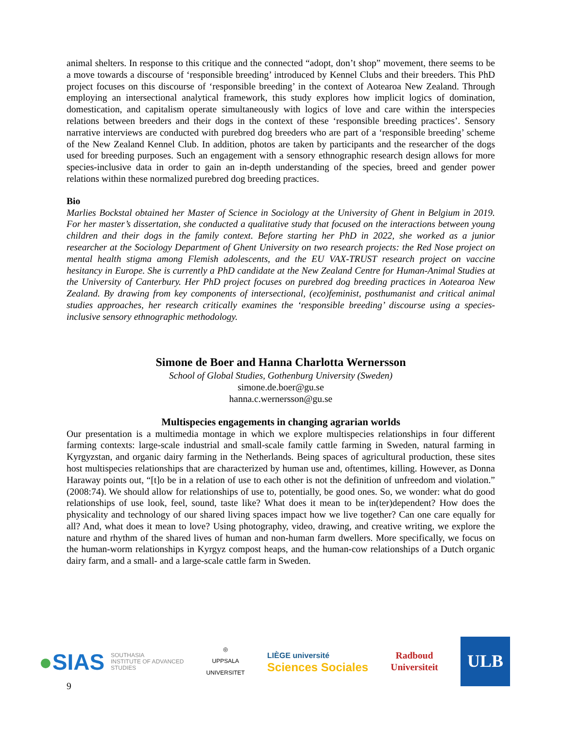animal shelters. In response to this critique and the connected “adopt, don’t shop” movement, there seems to be a move towards a discourse of ‘responsible breeding’ introduced by Kennel Clubs and their breeders. This PhD project focuses on this discourse of ‘responsible breeding’ in the context of Aotearoa New Zealand. Through employing an intersectional analytical framework, this study explores how implicit logics of domination, domestication, and capitalism operate simultaneously with logics of love and care within the interspecies relations between breeders and their dogs in the context of these ‘responsible breeding practices’. Sensory narrative interviews are conducted with purebred dog breeders who are part of a ‘responsible breeding’ scheme of the New Zealand Kennel Club. In addition, photos are taken by participants and the researcher of the dogs used for breeding purposes. Such an engagement with a sensory ethnographic research design allows for more species-inclusive data in order to gain an in-depth understanding of the species, breed and gender power relations within these normalized purebred dog breeding practices.
Bio
Marlies Bockstal obtained her Master of Science in Sociology at the University of Ghent in Belgium in 2019. For her master’s dissertation, she conducted a qualitative study that focused on the interactions between young children and their dogs in the family context. Before starting her PhD in 2022, she worked as a junior researcher at the Sociology Department of Ghent University on two research projects: the Red Nose project on mental health stigma among Flemish adolescents, and the EU VAX-TRUST research project on vaccine hesitancy in Europe. She is currently a PhD candidate at the New Zealand Centre for Human-Animal Studies at the University of Canterbury. Her PhD project focuses on purebred dog breeding practices in Aotearoa New Zealand. By drawing from key components of intersectional, (eco)feminist, posthumanist and critical animal studies approaches, her research critically examines the ‘responsible breeding’ discourse using a species-inclusive sensory ethnographic methodology.
Simone de Boer and Hanna Charlotta Wernersson
School of Global Studies, Gothenburg University (Sweden)
simone.de.boer@gu.se
hanna.c.wernersson@gu.se
Multispecies engagements in changing agrarian worlds
Our presentation is a multimedia montage in which we explore multispecies relationships in four different farming contexts: large-scale industrial and small-scale family cattle farming in Sweden, natural farming in Kyrgyzstan, and organic dairy farming in the Netherlands. Being spaces of agricultural production, these sites host multispecies relationships that are characterized by human use and, oftentimes, killing. However, as Donna Haraway points out, “[t]o be in a relation of use to each other is not the definition of unfreedom and violation.” (2008:74). We should allow for relationships of use to, potentially, be good ones. So, we wonder: what do good relationships of use look, feel, sound, taste like? What does it mean to be in(ter)dependent? How does the physicality and technology of our shared living spaces impact how we live together? Can one care equally for all? And, what does it mean to love? Using photography, video, drawing, and creative writing, we explore the nature and rhythm of the shared lives of human and non-human farm dwellers. More specifically, we focus on the human-worm relationships in Kyrgyz compost heaps, and the human-cow relationships of a Dutch organic dairy farm, and a small- and a large-scale cattle farm in Sweden.
●SIAS SOUTHASIA
INSTITUTE OF ADVANCED
STUDIES
◎
UPPSALA
UNIVERSITET
LIÈGE université
Sciences Sociales
Radboud
Universiteit
ULB
9